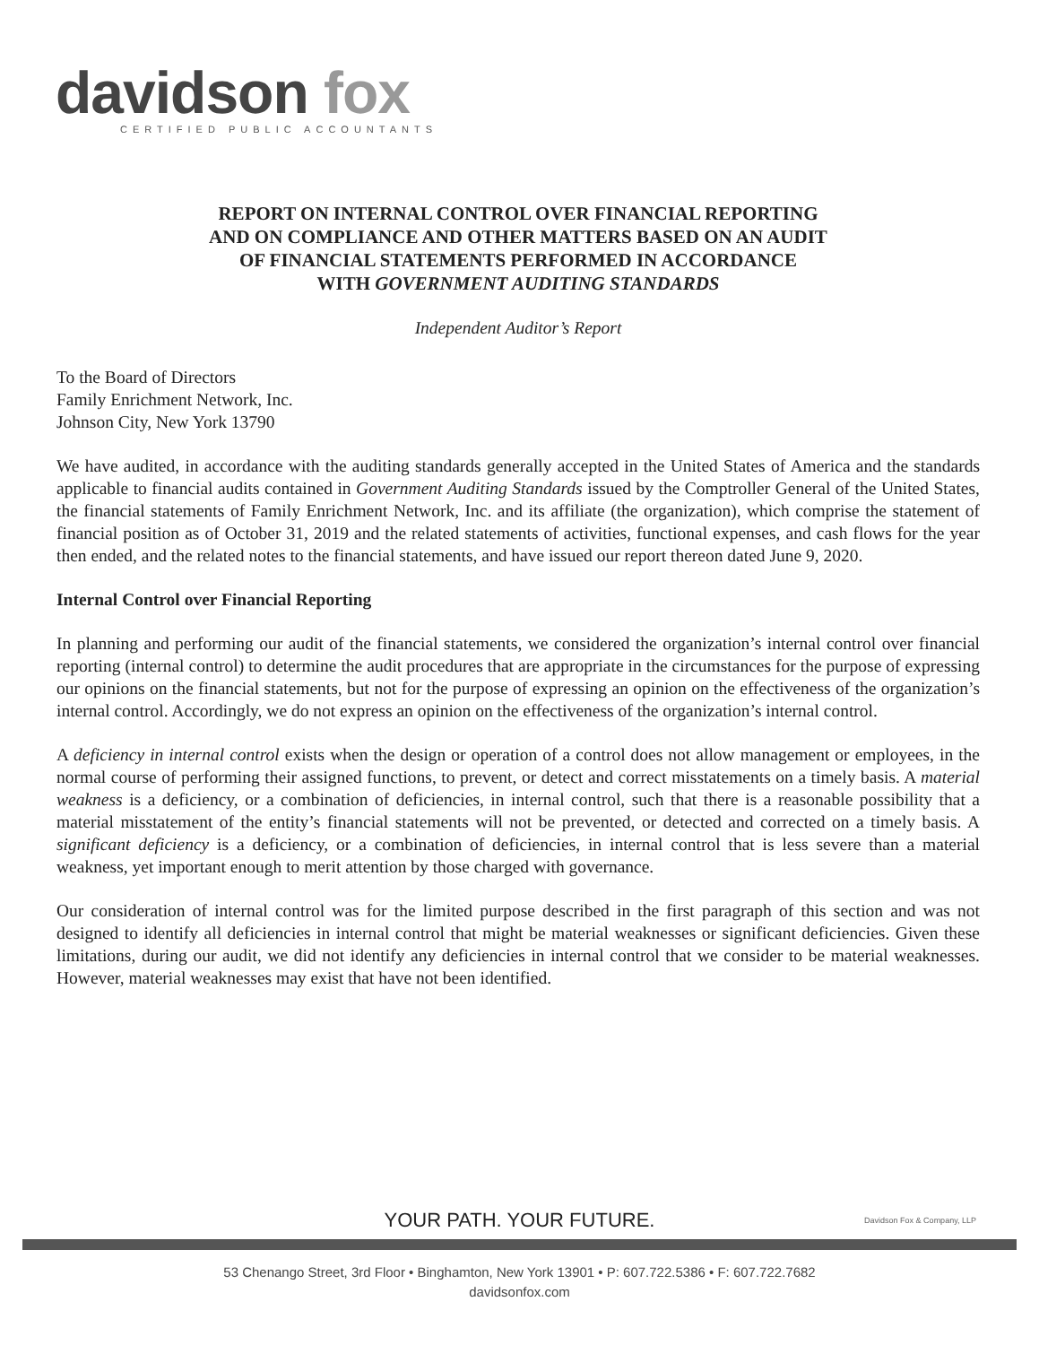davidson fox
CERTIFIED PUBLIC ACCOUNTANTS
REPORT ON INTERNAL CONTROL OVER FINANCIAL REPORTING
AND ON COMPLIANCE AND OTHER MATTERS BASED ON AN AUDIT
OF FINANCIAL STATEMENTS PERFORMED IN ACCORDANCE
WITH GOVERNMENT AUDITING STANDARDS
Independent Auditor’s Report
To the Board of Directors
Family Enrichment Network, Inc.
Johnson City, New York 13790
We have audited, in accordance with the auditing standards generally accepted in the United States of America and the standards applicable to financial audits contained in Government Auditing Standards issued by the Comptroller General of the United States, the financial statements of Family Enrichment Network, Inc. and its affiliate (the organization), which comprise the statement of financial position as of October 31, 2019 and the related statements of activities, functional expenses, and cash flows for the year then ended, and the related notes to the financial statements, and have issued our report thereon dated June 9, 2020.
Internal Control over Financial Reporting
In planning and performing our audit of the financial statements, we considered the organization’s internal control over financial reporting (internal control) to determine the audit procedures that are appropriate in the circumstances for the purpose of expressing our opinions on the financial statements, but not for the purpose of expressing an opinion on the effectiveness of the organization’s internal control. Accordingly, we do not express an opinion on the effectiveness of the organization’s internal control.
A deficiency in internal control exists when the design or operation of a control does not allow management or employees, in the normal course of performing their assigned functions, to prevent, or detect and correct misstatements on a timely basis. A material weakness is a deficiency, or a combination of deficiencies, in internal control, such that there is a reasonable possibility that a material misstatement of the entity’s financial statements will not be prevented, or detected and corrected on a timely basis. A significant deficiency is a deficiency, or a combination of deficiencies, in internal control that is less severe than a material weakness, yet important enough to merit attention by those charged with governance.
Our consideration of internal control was for the limited purpose described in the first paragraph of this section and was not designed to identify all deficiencies in internal control that might be material weaknesses or significant deficiencies. Given these limitations, during our audit, we did not identify any deficiencies in internal control that we consider to be material weaknesses. However, material weaknesses may exist that have not been identified.
YOUR PATH. YOUR FUTURE.
Davidson Fox & Company, LLP
53 Chenango Street, 3rd Floor • Binghamton, New York 13901 • P: 607.722.5386 • F: 607.722.7682
davidsonfox.com